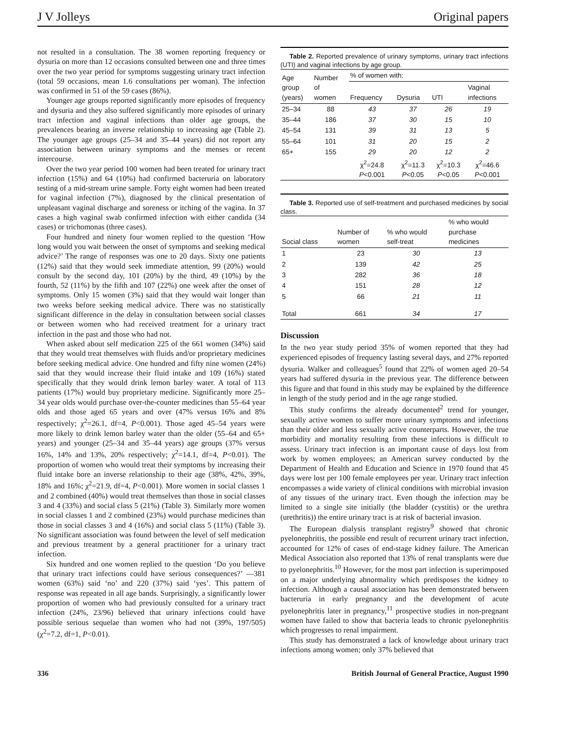J V Jolleys Original papers
not resulted in a consultation. The 38 women reporting frequency or dysuria on more than 12 occasions consulted between one and three times over the two year period for symptoms suggesting urinary tract infection (total 59 occasions, mean 1.6 consultations per woman). The infection was confirmed in 51 of the 59 cases (86%).
Younger age groups reported significantly more episodes of frequency and dysuria and they also suffered significantly more episodes of urinary tract infection and vaginal infections than older age groups, the prevalences bearing an inverse relationship to increasing age (Table 2). The younger age groups (25–34 and 35–44 years) did not report any association between urinary symptoms and the menses or recent intercourse.
Over the two year period 100 women had been treated for urinary tract infection (15%) and 64 (10%) had confirmed bacteruria on laboratory testing of a mid-stream urine sample. Forty eight women had been treated for vaginal infection (7%), diagnosed by the clinical presentation of unpleasant vaginal discharge and soreness or itching of the vagina. In 37 cases a high vaginal swab confirmed infection with either candida (34 cases) or trichomonas (three cases).
Four hundred and ninety four women replied to the question ‘How long would you wait between the onset of symptoms and seeking medical advice?’ The range of responses was one to 20 days. Sixty one patients (12%) said that they would seek immediate attention, 99 (20%) would consult by the second day, 101 (20%) by the third, 49 (10%) by the fourth, 52 (11%) by the fifth and 107 (22%) one week after the onset of symptoms. Only 15 women (3%) said that they would wait longer than two weeks before seeking medical advice. There was no statistically significant difference in the delay in consultation between social classes or between women who had received treatment for a urinary tract infection in the past and those who had not.
When asked about self medication 225 of the 661 women (34%) said that they would treat themselves with fluids and/or proprietary medicines before seeking medical advice. One hundred and fifty nine women (24%) said that they would increase their fluid intake and 109 (16%) stated specifically that they would drink lemon barley water. A total of 113 patients (17%) would buy proprietary medicine. Significantly more 25–34 year olds would purchase over-the-counter medicines than 55–64 year olds and those aged 65 years and over (47% versus 16% and 8% respectively; χ<sup>2</sup>=26.1, df=4, P<0.001). Those aged 45–54 years were more likely to drink lemon barley water than the older (55–64 and 65+ years) and younger (25–34 and 35–44 years) age groups (37% versus 16%, 14% and 13%, 20% respectively; χ<sup>2</sup>=14.1, df=4, P<0.01). The proportion of women who would treat their symptoms by increasing their fluid intake bore an inverse relationship to their age (38%, 42%, 39%, 18% and 16%; χ<sup>2</sup>=21.9, df=4, P<0.001). More women in social classes 1 and 2 combined (40%) would treat themselves than those in social classes 3 and 4 (33%) and social class 5 (21%) (Table 3). Similarly more women in social classes 1 and 2 combined (23%) would purchase medicines than those in social classes 3 and 4 (16%) and social class 5 (11%) (Table 3). No significant association was found between the level of self medication and previous treatment by a general practitioner for a urinary tract infection.
Six hundred and one women replied to the question ‘Do you believe that urinary tract infections could have serious consequences?’ —381 women (63%) said ‘no’ and 220 (37%) said ‘yes’. This pattern of response was repeated in all age bands. Surprisingly, a significantly lower proportion of women who had previously consulted for a urinary tract infection (24%, 23/96) believed that urinary infections could have possible serious sequelae than women who had not (39%, 197/505) (χ<sup>2</sup>=7.2, df=1, P<0.01).
Table 2. Reported prevalence of urinary symptoms, urinary tract infections (UTI) and vaginal infections by age group.
| Age group (years) | Number of women | % of women with: | | | |
| --- | --- | --- | --- | --- | --- |
| | | Frequency | Dysuria | UTI | Vaginal infections |
| 25–34 | 88 | 43 | 37 | 26 | 19 |
| 35–44 | 186 | 37 | 30 | 15 | 10 |
| 45–54 | 131 | 39 | 31 | 13 | 5 |
| 55–64 | 101 | 31 | 20 | 15 | 2 |
| 65+ | 155 | 29 | 20 | 12 | 2 |
| | | χ<sup>2</sup>=24.8 P <0.001 | χ<sup>2</sup>=11.3 P <0.05 | χ<sup>2</sup>=10.3 P <0.05 | χ<sup>2</sup>=46.6 P <0.001 |
Table 3. Reported use of self-treatment and purchased medicines by social class.
| Social class | Number of women | % who would self-treat | % who would purchase medicines |
| --- | --- | --- | --- |
| 1 | 23 | 30 | 13 |
| 2 | 139 | 42 | 25 |
| 3 | 282 | 36 | 18 |
| 4 | 151 | 28 | 12 |
| 5 | 66 | 21 | 11 |
| Total | 661 | 34 | 17 |
Discussion
In the two year study period 35% of women reported that they had experienced episodes of frequency lasting several days, and 27% reported dysuria. Walker and colleagues<sup>5</sup> found that 22% of women aged 20–54 years had suffered dysuria in the previous year. The difference between this figure and that found in this study may be explained by the difference in length of the study period and in the age range studied.
This study confirms the already documented<sup>2</sup> trend for younger, sexually active women to suffer more urinary symptoms and infections than their older and less sexually active counterparts. However, the true morbidity and mortality resulting from these infections is difficult to assess. Urinary tract infection is an important cause of days lost from work by women employees; an American survey conducted by the Department of Health and Education and Science in 1970 found that 45 days were lost per 100 female employees per year. Urinary tract infection encompasses a wide variety of clinical conditions with microbial invasion of any tissues of the urinary tract. Even though the infection may be limited to a single site initially (the bladder (cystitis) or the urethra (urethritis)) the entire urinary tract is at risk of bacterial invasion.
The European dialysis transplant registry<sup>9</sup> showed that chronic pyelonephritis, the possible end result of recurrent urinary tract infection, accounted for 12% of cases of end-stage kidney failure. The American Medical Association also reported that 13% of renal transplants were due to pyelonephritis.<sup>10</sup> However, for the most part infection is superimposed on a major underlying abnormality which predisposes the kidney to infection. Although a causal association has been demonstrated between bacteruria in early pregnancy and the development of acute pyelonephritis later in pregnancy,<sup>11</sup> prospective studies in non-pregnant women have failed to show that bacteria leads to chronic pyelonephritis which progresses to renal impairment.
This study has demonstrated a lack of knowledge about urinary tract infections among women; only 37% believed that
336 British Journal of General Practice, August 1990